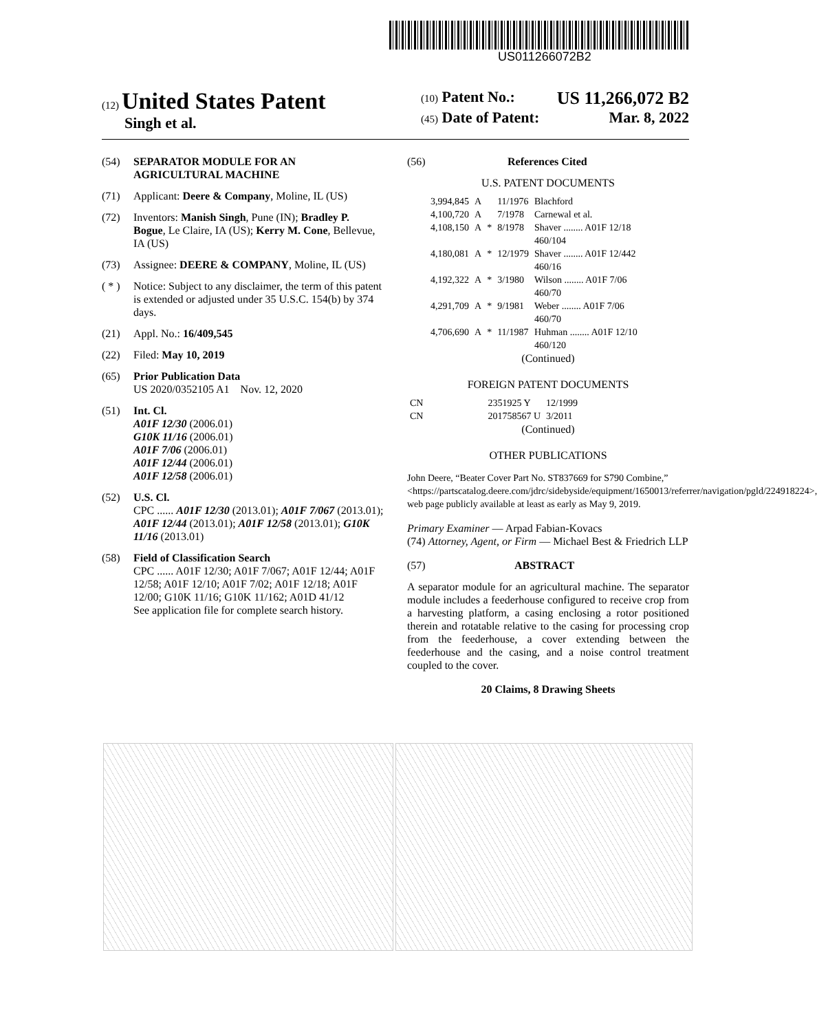US011266072B2
(12) United States Patent
Singh et al.
(10) Patent No.: US 11,266,072 B2
(45) Date of Patent: Mar. 8, 2022
(54) SEPARATOR MODULE FOR AN AGRICULTURAL MACHINE
(71) Applicant: Deere & Company, Moline, IL (US)
(72) Inventors: Manish Singh, Pune (IN); Bradley P. Bogue, Le Claire, IA (US); Kerry M. Cone, Bellevue, IA (US)
(73) Assignee: DEERE & COMPANY, Moline, IL (US)
( * ) Notice: Subject to any disclaimer, the term of this patent is extended or adjusted under 35 U.S.C. 154(b) by 374 days.
(21) Appl. No.: 16/409,545
(22) Filed: May 10, 2019
(65) Prior Publication Data
US 2020/0352105 A1 Nov. 12, 2020
(51) Int. Cl.
A01F 12/30 (2006.01)
G10K 11/16 (2006.01)
A01F 7/06 (2006.01)
A01F 12/44 (2006.01)
A01F 12/58 (2006.01)
(52) U.S. Cl.
CPC ...... A01F 12/30 (2013.01); A01F 7/067 (2013.01); A01F 12/44 (2013.01); A01F 12/58 (2013.01); G10K 11/16 (2013.01)
(58) Field of Classification Search
CPC ...... A01F 12/30; A01F 7/067; A01F 12/44; A01F 12/58; A01F 12/10; A01F 7/02; A01F 12/18; A01F 12/00; G10K 11/16; G10K 11/162; A01D 41/12
See application file for complete search history.
(56) References Cited
U.S. PATENT DOCUMENTS
| 3,994,845 | A | | 11/1976 | Blachford |
| 4,100,720 | A | | 7/1978 | Carnewal et al. |
| 4,108,150 | A | * | 8/1978 | Shaver ........ A01F 12/18 460/104 |
| 4,180,081 | A | * | 12/1979 | Shaver ........ A01F 12/442 460/16 |
| 4,192,322 | A | * | 3/1980 | Wilson ........ A01F 7/06 460/70 |
| 4,291,709 | A | * | 9/1981 | Weber ........ A01F 7/06 460/70 |
| 4,706,690 | A | * | 11/1987 | Huhman ........ A01F 12/10 460/120 |
(Continued)
FOREIGN PATENT DOCUMENTS
| CN | 2351925 Y | 12/1999 |
| CN | 201758567 U | 3/2011 |
(Continued)
OTHER PUBLICATIONS
John Deere, “Beater Cover Part No. ST837669 for S790 Combine,” <https://partscatalog.deere.com/jdrc/sidebyside/equipment/1650013/referrer/navigation/pgld/224918224>, web page publicly available at least as early as May 9, 2019.
Primary Examiner — Arpad Fabian-Kovacs
(74) Attorney, Agent, or Firm — Michael Best & Friedrich LLP
(57) ABSTRACT
A separator module for an agricultural machine. The separator module includes a feederhouse configured to receive crop from a harvesting platform, a casing enclosing a rotor positioned therein and rotatable relative to the casing for processing crop from the feederhouse, a cover extending between the feederhouse and the casing, and a noise control treatment coupled to the cover.
20 Claims, 8 Drawing Sheets